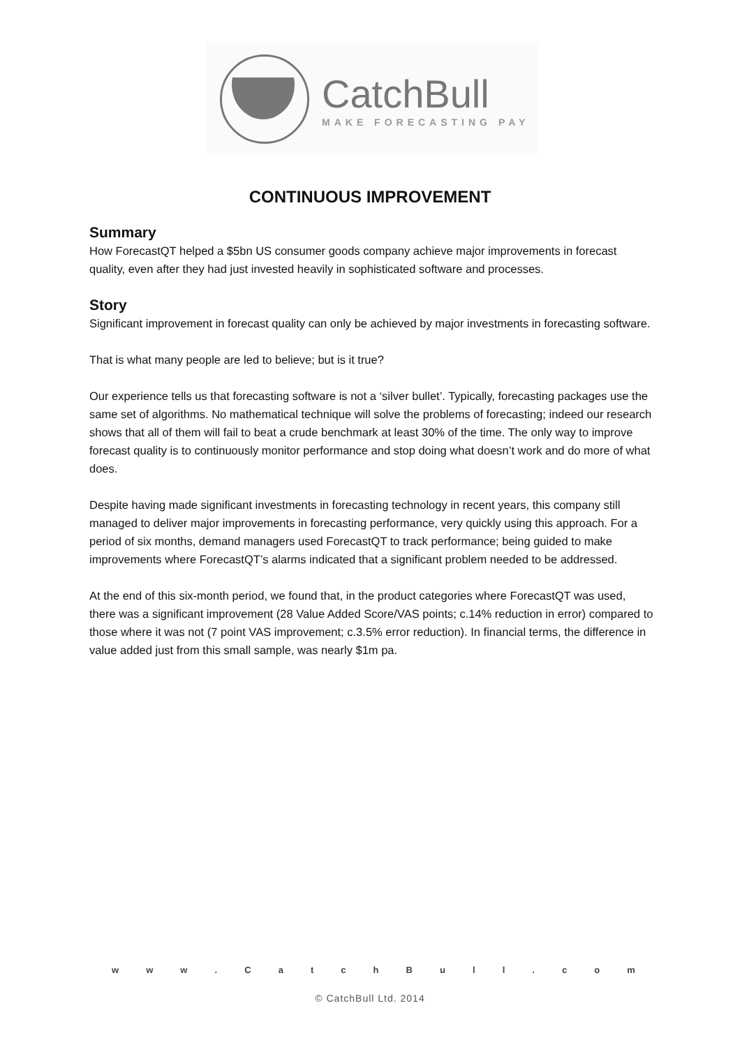CatchBull
MAKE FORECASTING PAY
CONTINUOUS IMPROVEMENT
Summary
How ForecastQT helped a $5bn US consumer goods company achieve major improvements in forecast quality, even after they had just invested heavily in sophisticated software and processes.
Story
Significant improvement in forecast quality can only be achieved by major investments in forecasting software.
That is what many people are led to believe; but is it true?
Our experience tells us that forecasting software is not a ‘silver bullet’. Typically, forecasting packages use the same set of algorithms. No mathematical technique will solve the problems of forecasting; indeed our research shows that all of them will fail to beat a crude benchmark at least 30% of the time. The only way to improve forecast quality is to continuously monitor performance and stop doing what doesn’t work and do more of what does.
Despite having made significant investments in forecasting technology in recent years, this company still managed to deliver major improvements in forecasting performance, very quickly using this approach. For a period of six months, demand managers used ForecastQT to track performance; being guided to make improvements where ForecastQT’s alarms indicated that a significant problem needed to be addressed.
At the end of this six-month period, we found that, in the product categories where ForecastQT was used, there was a significant improvement (28 Value Added Score/VAS points; c.14% reduction in error) compared to those where it was not (7 point VAS improvement; c.3.5% error reduction). In financial terms, the difference in value added just from this small sample, was nearly $1m pa.
w w w . C a t c h B u l l . c o m
© CatchBull Ltd. 2014